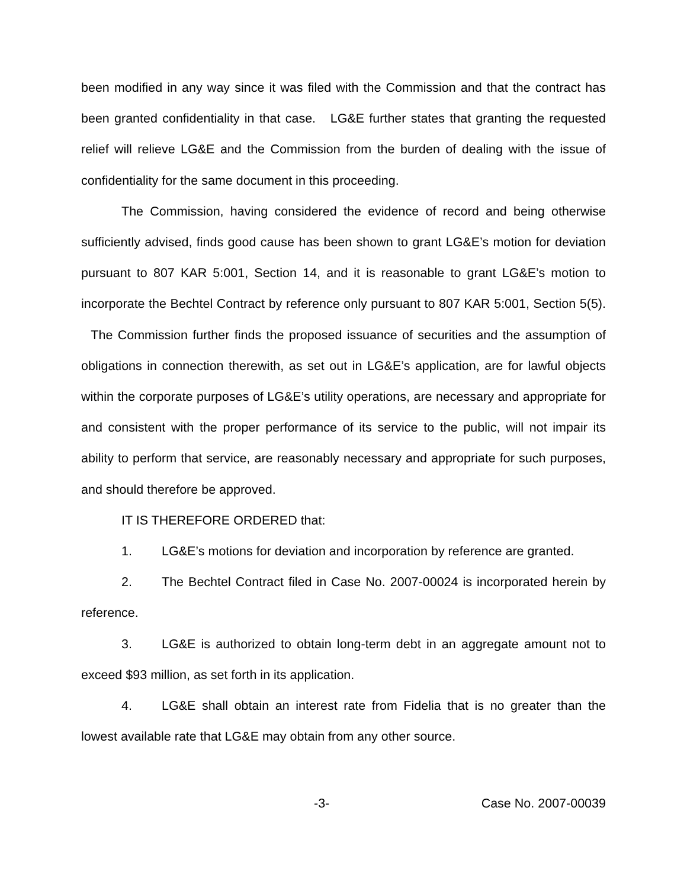been modified in any way since it was filed with the Commission and that the contract has been granted confidentiality in that case. LG&E further states that granting the requested relief will relieve LG&E and the Commission from the burden of dealing with the issue of confidentiality for the same document in this proceeding.
The Commission, having considered the evidence of record and being otherwise sufficiently advised, finds good cause has been shown to grant LG&E’s motion for deviation pursuant to 807 KAR 5:001, Section 14, and it is reasonable to grant LG&E’s motion to incorporate the Bechtel Contract by reference only pursuant to 807 KAR 5:001, Section 5(5). The Commission further finds the proposed issuance of securities and the assumption of obligations in connection therewith, as set out in LG&E’s application, are for lawful objects within the corporate purposes of LG&E’s utility operations, are necessary and appropriate for and consistent with the proper performance of its service to the public, will not impair its ability to perform that service, are reasonably necessary and appropriate for such purposes, and should therefore be approved.
IT IS THEREFORE ORDERED that:
1. LG&E’s motions for deviation and incorporation by reference are granted.
2. The Bechtel Contract filed in Case No. 2007-00024 is incorporated herein by reference.
3. LG&E is authorized to obtain long-term debt in an aggregate amount not to exceed $93 million, as set forth in its application.
4. LG&E shall obtain an interest rate from Fidelia that is no greater than the lowest available rate that LG&E may obtain from any other source.
-3- Case No. 2007-00039